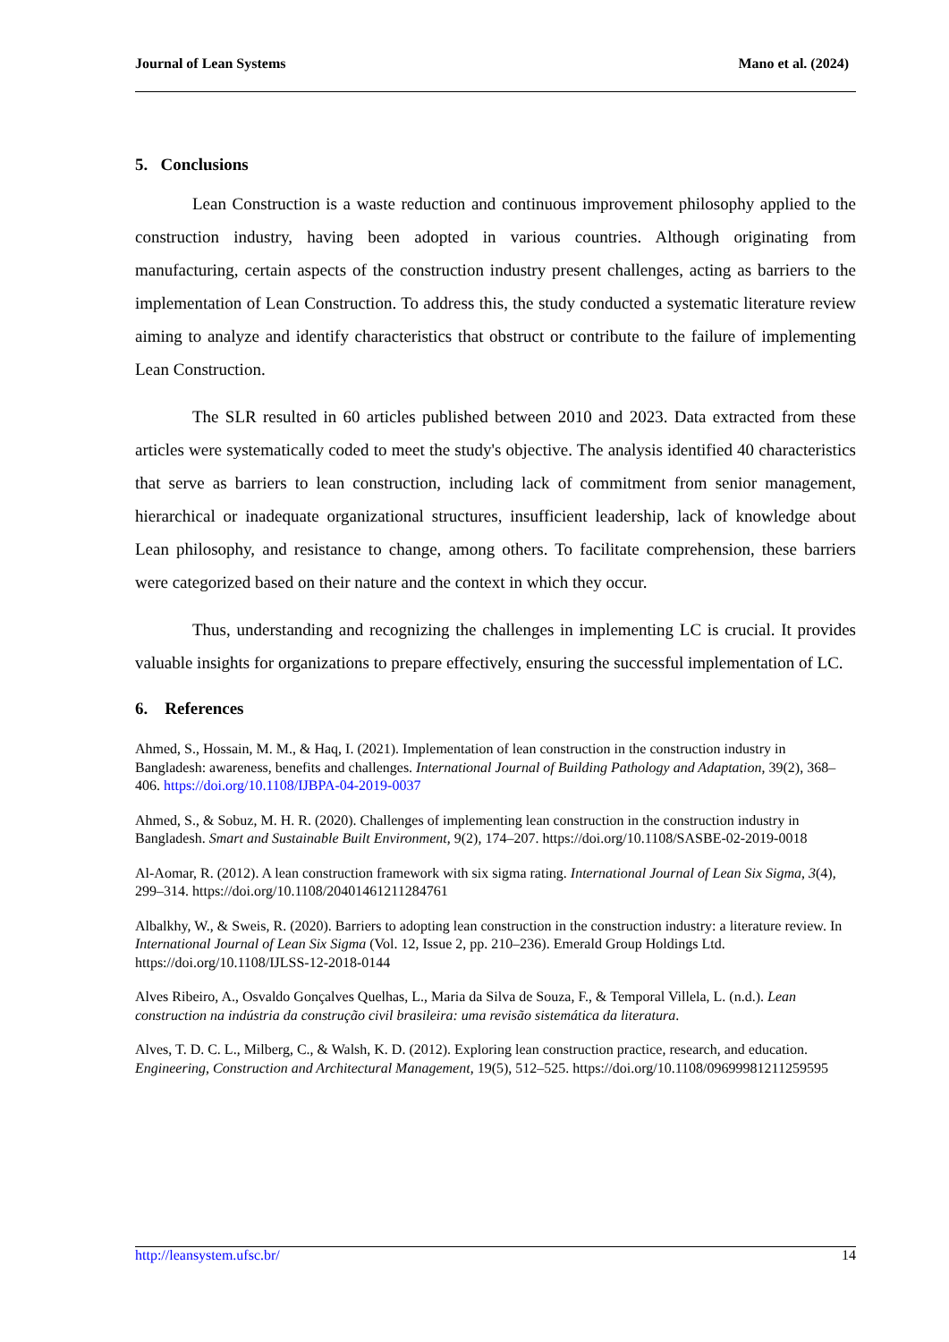Journal of Lean Systems Mano et al. (2024)
5. Conclusions
Lean Construction is a waste reduction and continuous improvement philosophy applied to the construction industry, having been adopted in various countries. Although originating from manufacturing, certain aspects of the construction industry present challenges, acting as barriers to the implementation of Lean Construction. To address this, the study conducted a systematic literature review aiming to analyze and identify characteristics that obstruct or contribute to the failure of implementing Lean Construction.
The SLR resulted in 60 articles published between 2010 and 2023. Data extracted from these articles were systematically coded to meet the study's objective. The analysis identified 40 characteristics that serve as barriers to lean construction, including lack of commitment from senior management, hierarchical or inadequate organizational structures, insufficient leadership, lack of knowledge about Lean philosophy, and resistance to change, among others. To facilitate comprehension, these barriers were categorized based on their nature and the context in which they occur.
Thus, understanding and recognizing the challenges in implementing LC is crucial. It provides valuable insights for organizations to prepare effectively, ensuring the successful implementation of LC.
6. References
Ahmed, S., Hossain, M. M., & Haq, I. (2021). Implementation of lean construction in the construction industry in Bangladesh: awareness, benefits and challenges. International Journal of Building Pathology and Adaptation, 39(2), 368–406. https://doi.org/10.1108/IJBPA-04-2019-0037
Ahmed, S., & Sobuz, M. H. R. (2020). Challenges of implementing lean construction in the construction industry in Bangladesh. Smart and Sustainable Built Environment, 9(2), 174–207. https://doi.org/10.1108/SASBE-02-2019-0018
Al-Aomar, R. (2012). A lean construction framework with six sigma rating. International Journal of Lean Six Sigma, 3(4), 299–314. https://doi.org/10.1108/20401461211284761
Albalkhy, W., & Sweis, R. (2020). Barriers to adopting lean construction in the construction industry: a literature review. In International Journal of Lean Six Sigma (Vol. 12, Issue 2, pp. 210–236). Emerald Group Holdings Ltd. https://doi.org/10.1108/IJLSS-12-2018-0144
Alves Ribeiro, A., Osvaldo Gonçalves Quelhas, L., Maria da Silva de Souza, F., & Temporal Villela, L. (n.d.). Lean construction na indústria da construção civil brasileira: uma revisão sistemática da literatura.
Alves, T. D. C. L., Milberg, C., & Walsh, K. D. (2012). Exploring lean construction practice, research, and education. Engineering, Construction and Architectural Management, 19(5), 512–525. https://doi.org/10.1108/09699981211259595
http://leansystem.ufsc.br/ 14